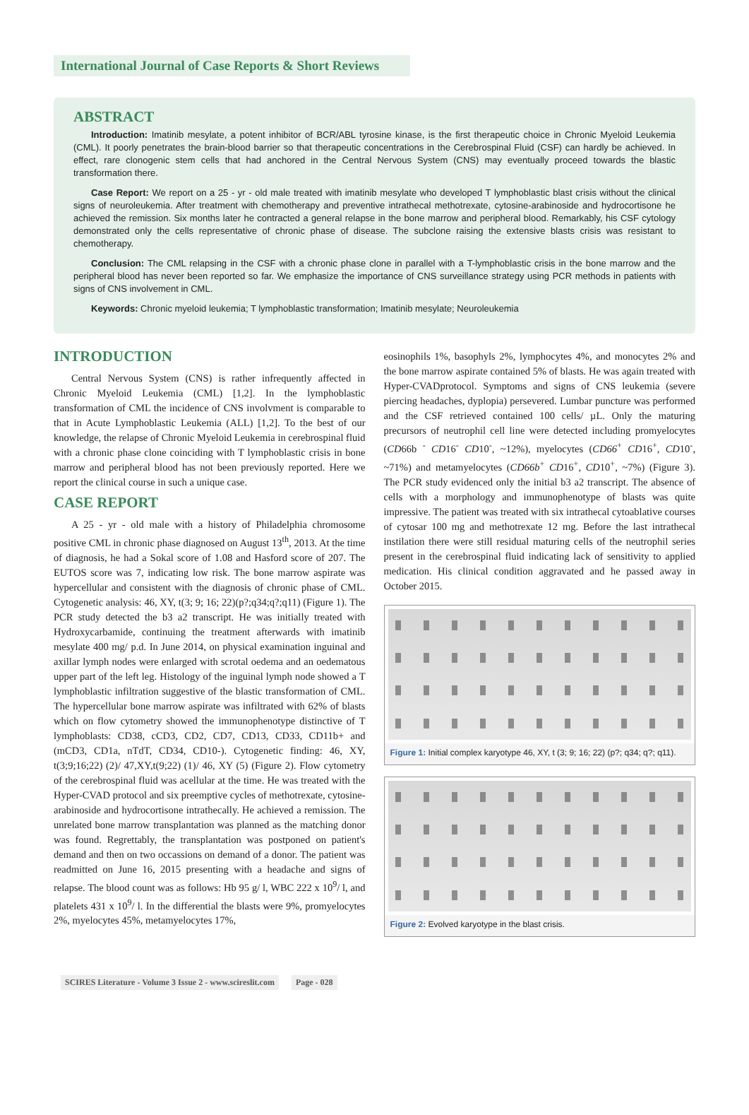International Journal of Case Reports & Short Reviews
ABSTRACT
Introduction: Imatinib mesylate, a potent inhibitor of BCR/ABL tyrosine kinase, is the first therapeutic choice in Chronic Myeloid Leukemia (CML). It poorly penetrates the brain-blood barrier so that therapeutic concentrations in the Cerebrospinal Fluid (CSF) can hardly be achieved. In effect, rare clonogenic stem cells that had anchored in the Central Nervous System (CNS) may eventually proceed towards the blastic transformation there.
Case Report: We report on a 25 - yr - old male treated with imatinib mesylate who developed T lymphoblastic blast crisis without the clinical signs of neuroleukemia. After treatment with chemotherapy and preventive intrathecal methotrexate, cytosine-arabinoside and hydrocortisone he achieved the remission. Six months later he contracted a general relapse in the bone marrow and peripheral blood. Remarkably, his CSF cytology demonstrated only the cells representative of chronic phase of disease. The subclone raising the extensive blasts crisis was resistant to chemotherapy.
Conclusion: The CML relapsing in the CSF with a chronic phase clone in parallel with a T-lymphoblastic crisis in the bone marrow and the peripheral blood has never been reported so far. We emphasize the importance of CNS surveillance strategy using PCR methods in patients with signs of CNS involvement in CML.
Keywords: Chronic myeloid leukemia; T lymphoblastic transformation; Imatinib mesylate; Neuroleukemia
INTRODUCTION
Central Nervous System (CNS) is rather infrequently affected in Chronic Myeloid Leukemia (CML) [1,2]. In the lymphoblastic transformation of CML the incidence of CNS involvment is comparable to that in Acute Lymphoblastic Leukemia (ALL) [1,2]. To the best of our knowledge, the relapse of Chronic Myeloid Leukemia in cerebrospinal fluid with a chronic phase clone coinciding with T lymphoblastic crisis in bone marrow and peripheral blood has not been previously reported. Here we report the clinical course in such a unique case.
CASE REPORT
A 25 - yr - old male with a history of Philadelphia chromosome positive CML in chronic phase diagnosed on August 13<sup>th</sup>, 2013. At the time of diagnosis, he had a Sokal score of 1.08 and Hasford score of 207. The EUTOS score was 7, indicating low risk. The bone marrow aspirate was hypercellular and consistent with the diagnosis of chronic phase of CML. Cytogenetic analysis: 46, XY, t(3; 9; 16; 22)(p?;q34;q?;q11) (Figure 1). The PCR study detected the b3 a2 transcript. He was initially treated with Hydroxycarbamide, continuing the treatment afterwards with imatinib mesylate 400 mg/ p.d. In June 2014, on physical examination inguinal and axillar lymph nodes were enlarged with scrotal oedema and an oedematous upper part of the left leg. Histology of the inguinal lymph node showed a T lymphoblastic infiltration suggestive of the blastic transformation of CML. The hypercellular bone marrow aspirate was infiltrated with 62% of blasts which on flow cytometry showed the immunophenotype distinctive of T lymphoblasts: CD38, cCD3, CD2, CD7, CD13, CD33, CD11b+ and (mCD3, CD1a, nTdT, CD34, CD10-). Cytogenetic finding: 46, XY, t(3;9;16;22) (2)/ 47,XY,t(9;22) (1)/ 46, XY (5) (Figure 2). Flow cytometry of the cerebrospinal fluid was acellular at the time. He was treated with the Hyper-CVAD protocol and six preemptive cycles of methotrexate, cytosine-arabinoside and hydrocortisone intrathecally. He achieved a remission. The unrelated bone marrow transplantation was planned as the matching donor was found. Regrettably, the transplantation was postponed on patient's demand and then on two occassions on demand of a donor. The patient was readmitted on June 16, 2015 presenting with a headache and signs of relapse. The blood count was as follows: Hb 95 g/ l, WBC 222 x 10<sup>9</sup>/ l, and platelets 431 x 10<sup>9</sup>/ l. In the differential the blasts were 9%, promyelocytes 2%, myelocytes 45%, metamyelocytes 17%,
eosinophils 1%, basophyls 2%, lymphocytes 4%, and monocytes 2% and the bone marrow aspirate contained 5% of blasts. He was again treated with Hyper-CVADprotocol. Symptoms and signs of CNS leukemia (severe piercing headaches, dyplopia) persevered. Lumbar puncture was performed and the CSF retrieved contained 100 cells/ µL. Only the maturing precursors of neutrophil cell line were detected including promyelocytes (CD66b <sup>-</sup> CD16<sup>-</sup> CD10<sup>-</sup>, ~12%), myelocytes (CD66<sup>+</sup> CD16<sup>+</sup>, CD10<sup>-</sup>, ~71%) and metamyelocytes (CD66b<sup>+</sup> CD16<sup>+</sup>, CD10<sup>+</sup>, ~7%) (Figure 3). The PCR study evidenced only the initial b3 a2 transcript. The absence of cells with a morphology and immunophenotype of blasts was quite impressive. The patient was treated with six intrathecal cytoablative courses of cytosar 100 mg and methotrexate 12 mg. Before the last intrathecal instilation there were still residual maturing cells of the neutrophil series present in the cerebrospinal fluid indicating lack of sensitivity to applied medication. His clinical condition aggravated and he passed away in October 2015.
Figure 1: Initial complex karyotype 46, XY, t (3; 9; 16; 22) (p?; q34; q?; q11).
Figure 2: Evolved karyotype in the blast crisis.
SCIRES Literature - Volume 3 Issue 2 - www.scireslit.com Page - 028